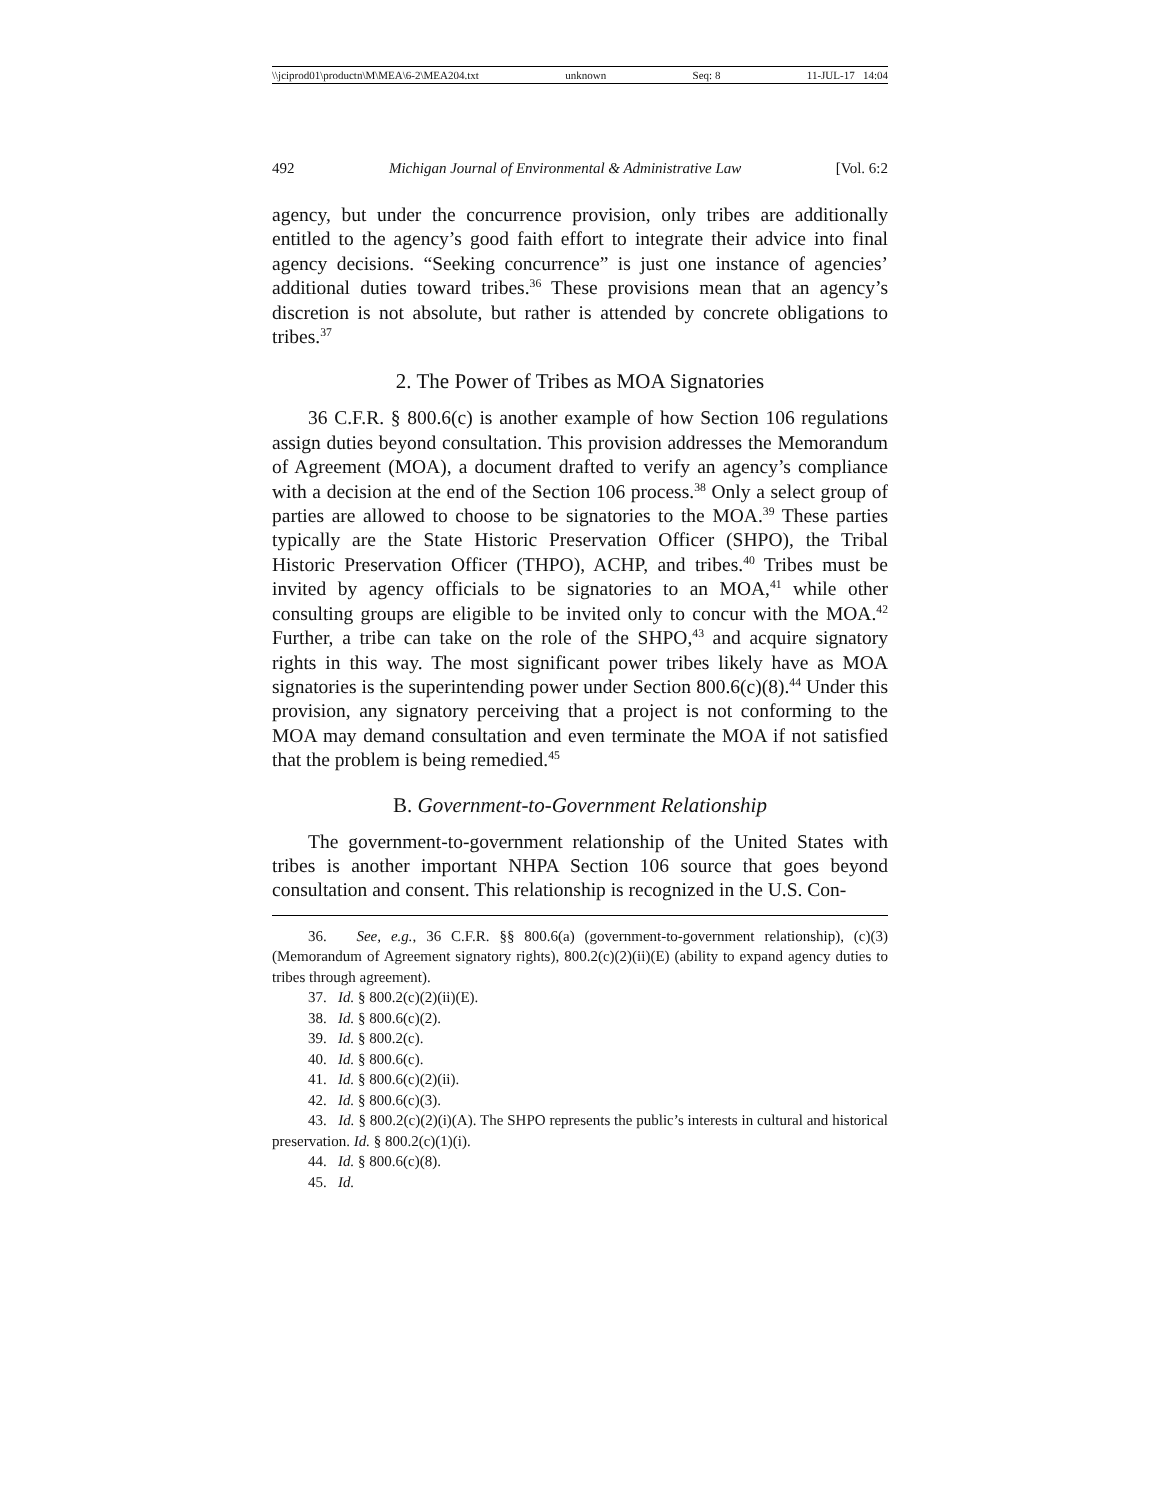\\jciprod01\productn\M\MEA\6-2\MEA204.txt unknown Seq: 8 11-JUL-17 14:04
492 Michigan Journal of Environmental & Administrative Law [Vol. 6:2
agency, but under the concurrence provision, only tribes are additionally entitled to the agency’s good faith effort to integrate their advice into final agency decisions. “Seeking concurrence” is just one instance of agencies’ additional duties toward tribes.<sup>36</sup> These provisions mean that an agency’s discretion is not absolute, but rather is attended by concrete obligations to tribes.<sup>37</sup>
2. The Power of Tribes as MOA Signatories
36 C.F.R. § 800.6(c) is another example of how Section 106 regulations assign duties beyond consultation. This provision addresses the Memorandum of Agreement (MOA), a document drafted to verify an agency’s compliance with a decision at the end of the Section 106 process.<sup>38</sup> Only a select group of parties are allowed to choose to be signatories to the MOA.<sup>39</sup> These parties typically are the State Historic Preservation Officer (SHPO), the Tribal Historic Preservation Officer (THPO), ACHP, and tribes.<sup>40</sup> Tribes must be invited by agency officials to be signatories to an MOA,<sup>41</sup> while other consulting groups are eligible to be invited only to concur with the MOA.<sup>42</sup> Further, a tribe can take on the role of the SHPO,<sup>43</sup> and acquire signatory rights in this way. The most significant power tribes likely have as MOA signatories is the superintending power under Section 800.6(c)(8).<sup>44</sup> Under this provision, any signatory perceiving that a project is not conforming to the MOA may demand consultation and even terminate the MOA if not satisfied that the problem is being remedied.<sup>45</sup>
B. Government-to-Government Relationship
The government-to-government relationship of the United States with tribes is another important NHPA Section 106 source that goes beyond consultation and consent. This relationship is recognized in the U.S. Con-
36. See, e.g., 36 C.F.R. §§ 800.6(a) (government-to-government relationship), (c)(3) (Memorandum of Agreement signatory rights), 800.2(c)(2)(ii)(E) (ability to expand agency duties to tribes through agreement).
37. Id. § 800.2(c)(2)(ii)(E).
38. Id. § 800.6(c)(2).
39. Id. § 800.2(c).
40. Id. § 800.6(c).
41. Id. § 800.6(c)(2)(ii).
42. Id. § 800.6(c)(3).
43. Id. § 800.2(c)(2)(i)(A). The SHPO represents the public’s interests in cultural and historical preservation. Id. § 800.2(c)(1)(i).
44. Id. § 800.6(c)(8).
45. Id.